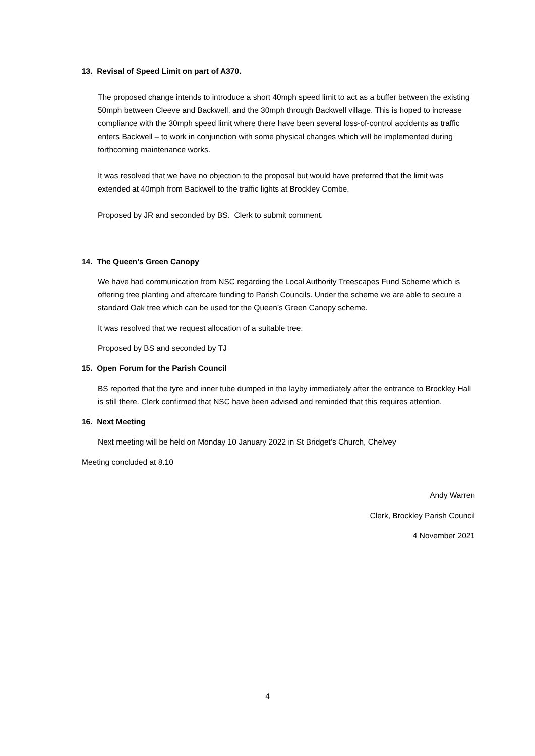13. Revisal of Speed Limit on part of A370.
The proposed change intends to introduce a short 40mph speed limit to act as a buffer between the existing 50mph between Cleeve and Backwell, and the 30mph through Backwell village. This is hoped to increase compliance with the 30mph speed limit where there have been several loss-of-control accidents as traffic enters Backwell – to work in conjunction with some physical changes which will be implemented during forthcoming maintenance works.
It was resolved that we have no objection to the proposal but would have preferred that the limit was extended at 40mph from Backwell to the traffic lights at Brockley Combe.
Proposed by JR and seconded by BS. Clerk to submit comment.
14. The Queen’s Green Canopy
We have had communication from NSC regarding the Local Authority Treescapes Fund Scheme which is offering tree planting and aftercare funding to Parish Councils. Under the scheme we are able to secure a standard Oak tree which can be used for the Queen’s Green Canopy scheme.
It was resolved that we request allocation of a suitable tree.
Proposed by BS and seconded by TJ
15. Open Forum for the Parish Council
BS reported that the tyre and inner tube dumped in the layby immediately after the entrance to Brockley Hall is still there. Clerk confirmed that NSC have been advised and reminded that this requires attention.
16. Next Meeting
Next meeting will be held on Monday 10 January 2022 in St Bridget’s Church, Chelvey
Meeting concluded at 8.10
Andy Warren
Clerk, Brockley Parish Council
4 November 2021
4